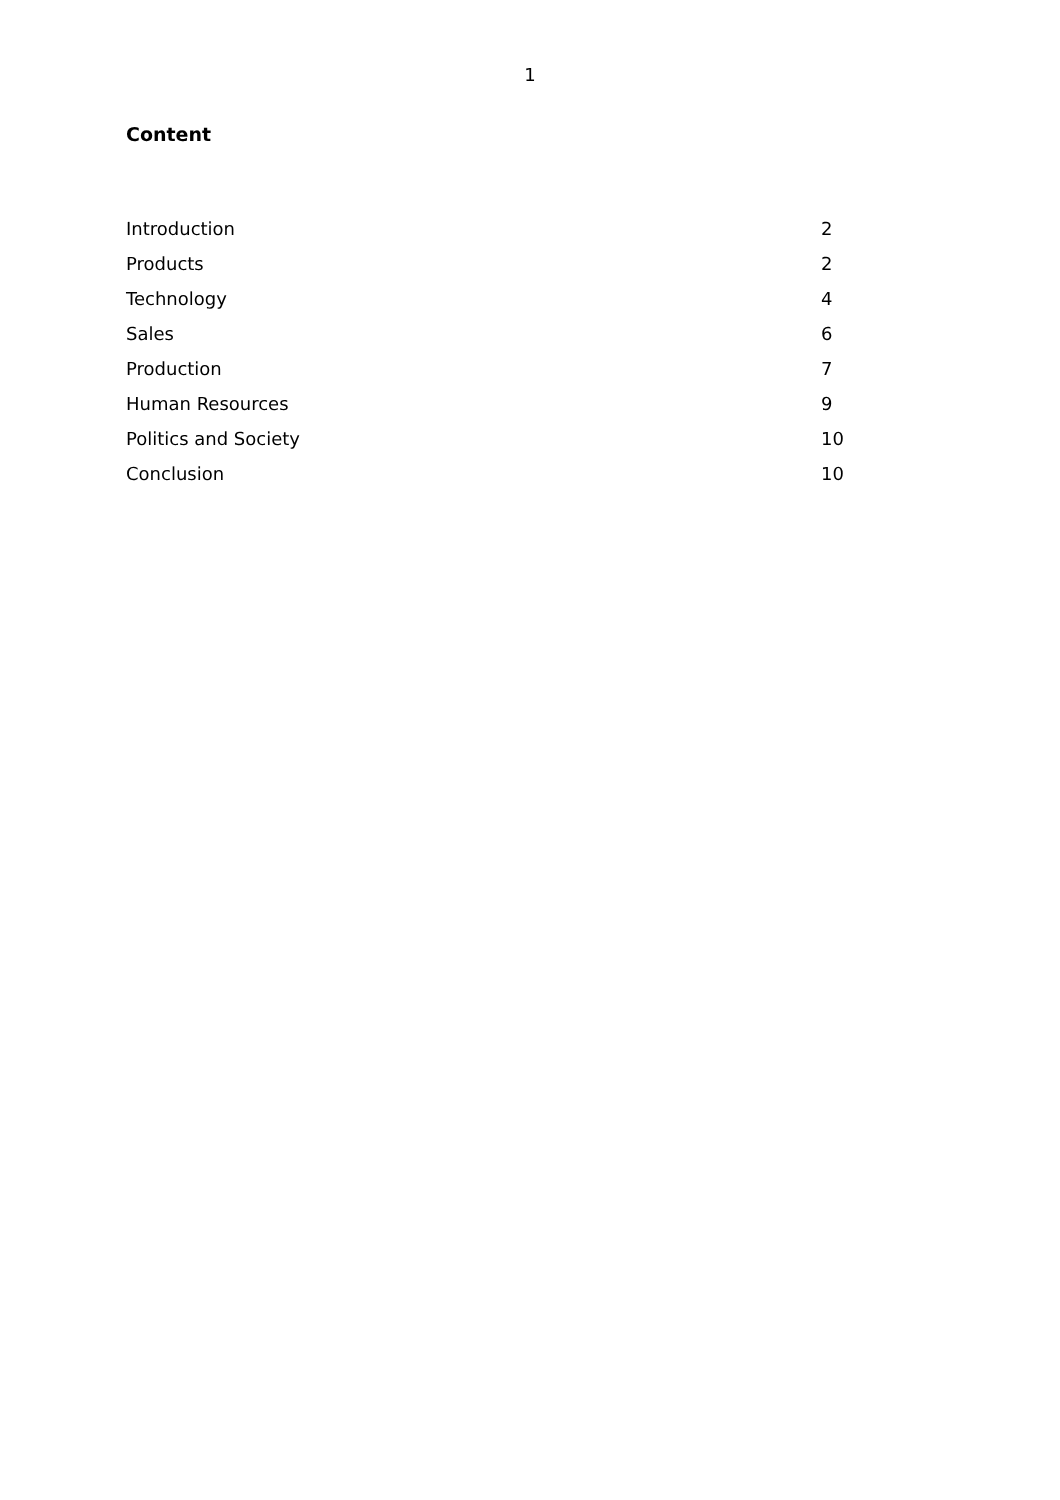1
Content
| Introduction | 2 |
| Products | 2 |
| Technology | 4 |
| Sales | 6 |
| Production | 7 |
| Human Resources | 9 |
| Politics and Society | 10 |
| Conclusion | 10 |